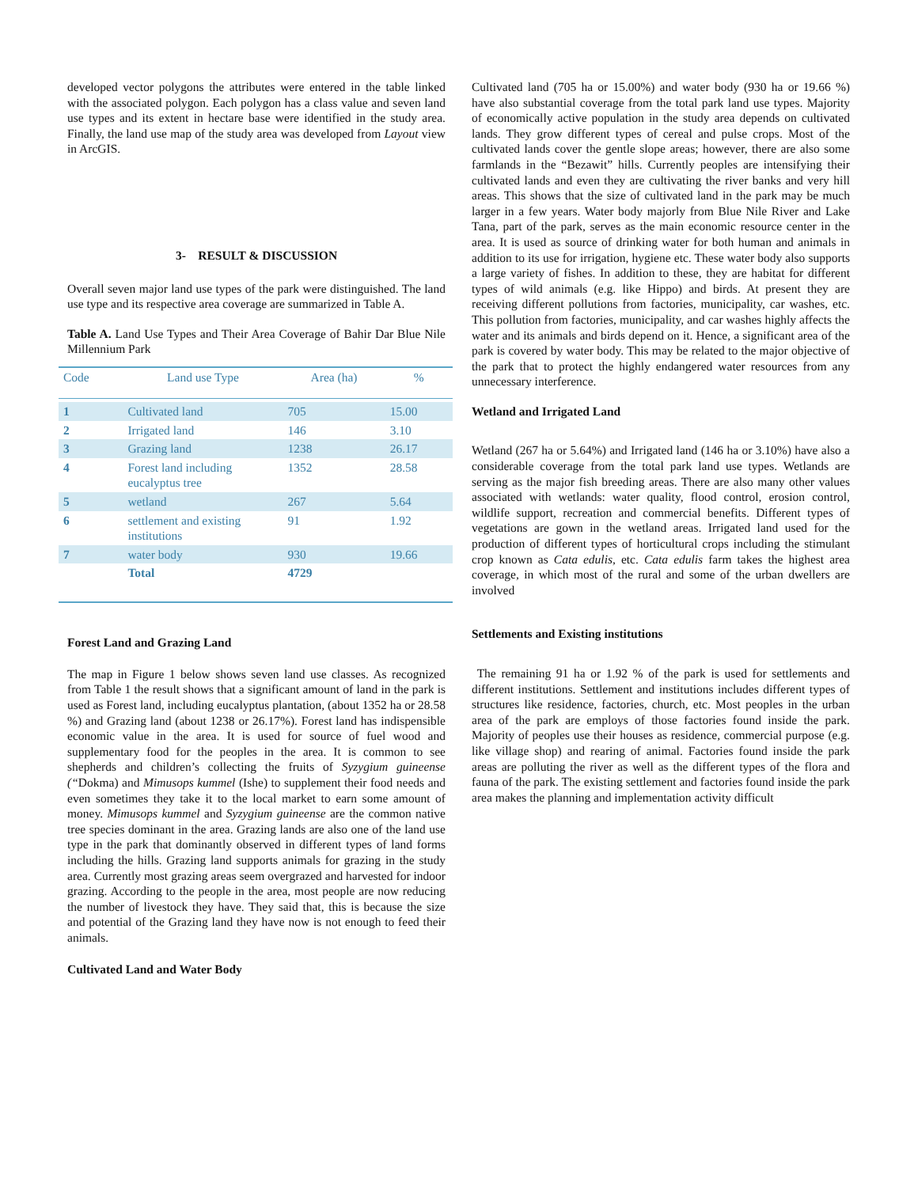developed vector polygons the attributes were entered in the table linked with the associated polygon. Each polygon has a class value and seven land use types and its extent in hectare base were identified in the study area. Finally, the land use map of the study area was developed from Layout view in ArcGIS.
3- RESULT & DISCUSSION
Overall seven major land use types of the park were distinguished. The land use type and its respective area coverage are summarized in Table A.
Table A. Land Use Types and Their Area Coverage of Bahir Dar Blue Nile Millennium Park
| Code | Land use Type | Area (ha) | % |
| 1 | Cultivated land | 705 | 15.00 |
| 2 | Irrigated land | 146 | 3.10 |
| 3 | Grazing land | 1238 | 26.17 |
| 4 | Forest land including eucalyptus tree | 1352 | 28.58 |
| 5 | wetland | 267 | 5.64 |
| 6 | settlement and existing institutions | 91 | 1.92 |
| 7 | water body | 930 | 19.66 |
| | Total | 4729 | |
Forest Land and Grazing Land
The map in Figure 1 below shows seven land use classes. As recognized from Table 1 the result shows that a significant amount of land in the park is used as Forest land, including eucalyptus plantation, (about 1352 ha or 28.58 %) and Grazing land (about 1238 or 26.17%). Forest land has indispensible economic value in the area. It is used for source of fuel wood and supplementary food for the peoples in the area. It is common to see shepherds and children’s collecting the fruits of Syzygium guineense (“Dokma) and Mimusops kummel (Ishe) to supplement their food needs and even sometimes they take it to the local market to earn some amount of money. Mimusops kummel and Syzygium guineense are the common native tree species dominant in the area. Grazing lands are also one of the land use type in the park that dominantly observed in different types of land forms including the hills. Grazing land supports animals for grazing in the study area. Currently most grazing areas seem overgrazed and harvested for indoor grazing. According to the people in the area, most people are now reducing the number of livestock they have. They said that, this is because the size and potential of the Grazing land they have now is not enough to feed their animals.
Cultivated Land and Water Body
Cultivated land (705 ha or 15.00%) and water body (930 ha or 19.66 %) have also substantial coverage from the total park land use types. Majority of economically active population in the study area depends on cultivated lands. They grow different types of cereal and pulse crops. Most of the cultivated lands cover the gentle slope areas; however, there are also some farmlands in the “Bezawit” hills. Currently peoples are intensifying their cultivated lands and even they are cultivating the river banks and very hill areas. This shows that the size of cultivated land in the park may be much larger in a few years. Water body majorly from Blue Nile River and Lake Tana, part of the park, serves as the main economic resource center in the area. It is used as source of drinking water for both human and animals in addition to its use for irrigation, hygiene etc. These water body also supports a large variety of fishes. In addition to these, they are habitat for different types of wild animals (e.g. like Hippo) and birds. At present they are receiving different pollutions from factories, municipality, car washes, etc. This pollution from factories, municipality, and car washes highly affects the water and its animals and birds depend on it. Hence, a significant area of the park is covered by water body. This may be related to the major objective of the park that to protect the highly endangered water resources from any unnecessary interference.
Wetland and Irrigated Land
Wetland (267 ha or 5.64%) and Irrigated land (146 ha or 3.10%) have also a considerable coverage from the total park land use types. Wetlands are serving as the major fish breeding areas. There are also many other values associated with wetlands: water quality, flood control, erosion control, wildlife support, recreation and commercial benefits. Different types of vegetations are gown in the wetland areas. Irrigated land used for the production of different types of horticultural crops including the stimulant crop known as Cata edulis, etc. Cata edulis farm takes the highest area coverage, in which most of the rural and some of the urban dwellers are involved
Settlements and Existing institutions
The remaining 91 ha or 1.92 % of the park is used for settlements and different institutions. Settlement and institutions includes different types of structures like residence, factories, church, etc. Most peoples in the urban area of the park are employs of those factories found inside the park. Majority of peoples use their houses as residence, commercial purpose (e.g. like village shop) and rearing of animal. Factories found inside the park areas are polluting the river as well as the different types of the flora and fauna of the park. The existing settlement and factories found inside the park area makes the planning and implementation activity difficult